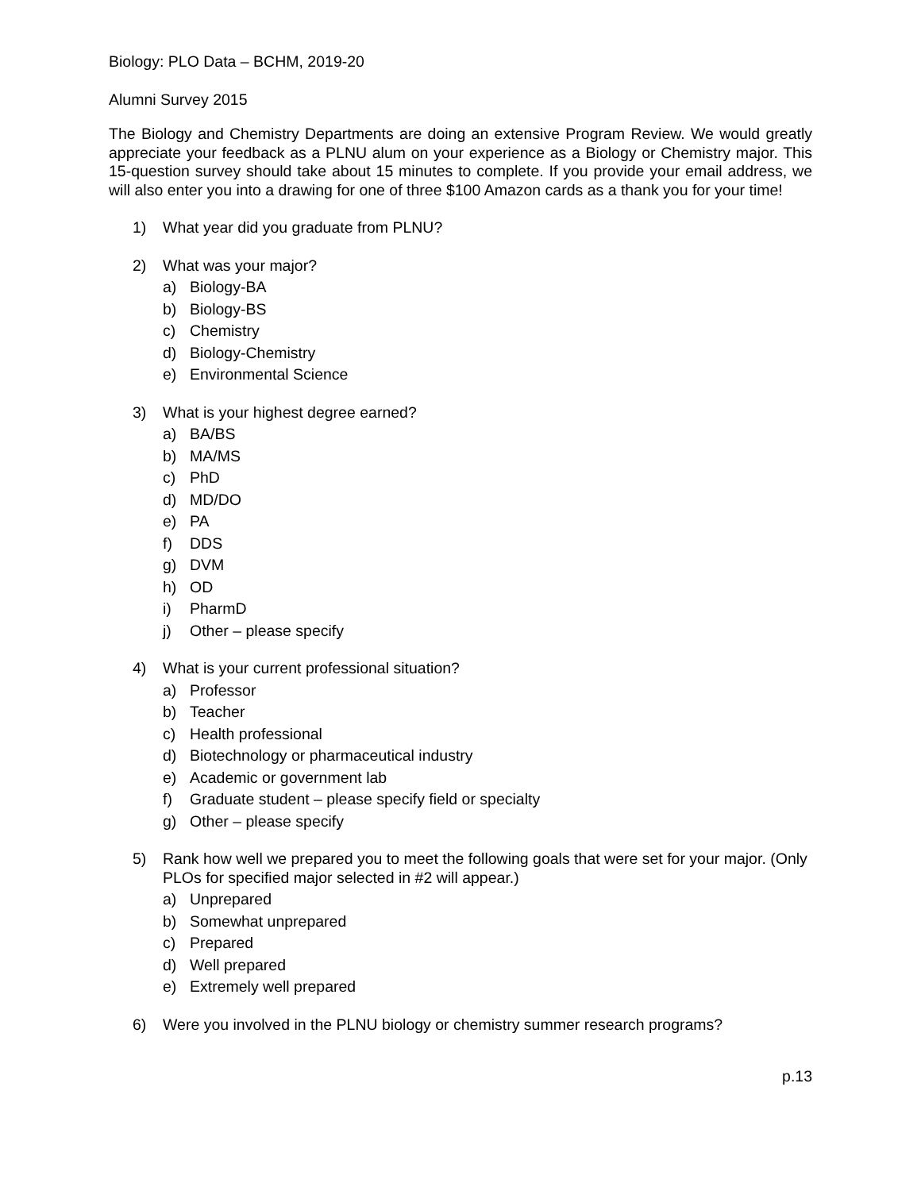Biology: PLO Data – BCHM, 2019-20
Alumni Survey 2015
The Biology and Chemistry Departments are doing an extensive Program Review. We would greatly appreciate your feedback as a PLNU alum on your experience as a Biology or Chemistry major. This 15-question survey should take about 15 minutes to complete. If you provide your email address, we will also enter you into a drawing for one of three $100 Amazon cards as a thank you for your time!
1) What year did you graduate from PLNU?
2) What was your major?
a) Biology-BA
b) Biology-BS
c) Chemistry
d) Biology-Chemistry
e) Environmental Science
3) What is your highest degree earned?
a) BA/BS
b) MA/MS
c) PhD
d) MD/DO
e) PA
f) DDS
g) DVM
h) OD
i) PharmD
j) Other – please specify
4) What is your current professional situation?
a) Professor
b) Teacher
c) Health professional
d) Biotechnology or pharmaceutical industry
e) Academic or government lab
f) Graduate student – please specify field or specialty
g) Other – please specify
5) Rank how well we prepared you to meet the following goals that were set for your major. (Only PLOs for specified major selected in #2 will appear.)
a) Unprepared
b) Somewhat unprepared
c) Prepared
d) Well prepared
e) Extremely well prepared
6) Were you involved in the PLNU biology or chemistry summer research programs?
p.13